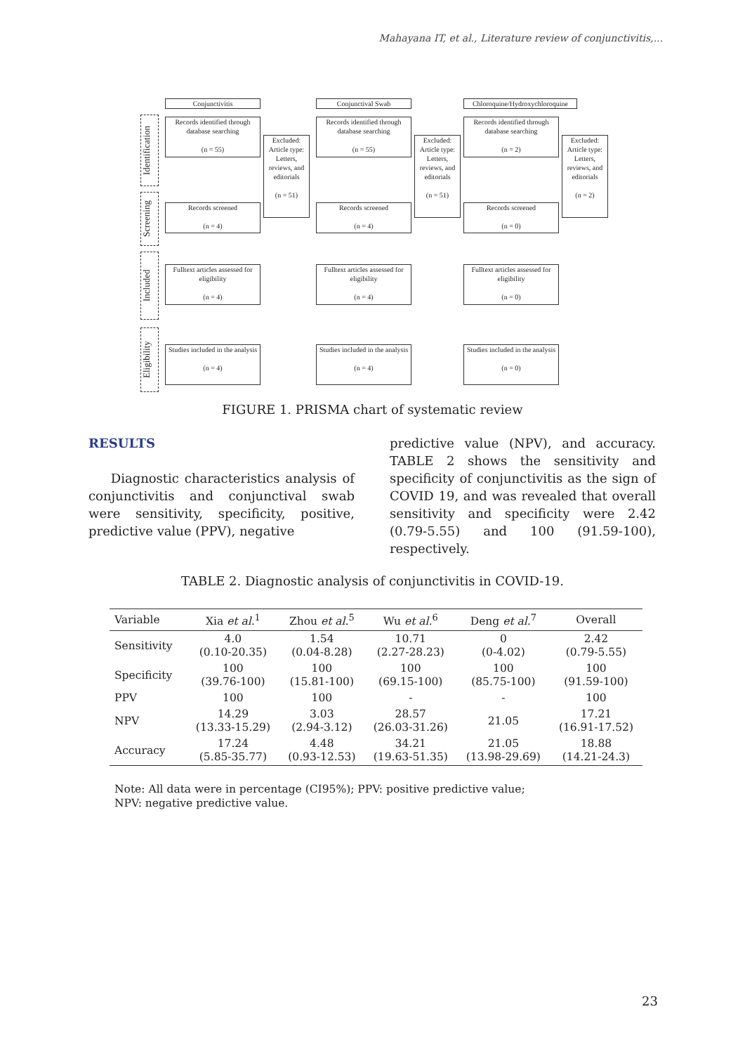Mahayana IT, et al., Literature review of conjunctivitis,...
Identification
Screening
Included
Eligibility
Conjunctivitis
Records identified through database searching
(n = 55)
Excluded: Article type: Letters, reviews, and editorials
(n = 51)
Records screened
(n = 4)
Fulltext articles assessed for eligibility
(n = 4)
Studies included in the analysis
(n = 4)
Conjunctival Swab
Records identified through database searching
(n = 55)
Excluded: Article type: Letters, reviews, and editorials
(n = 51)
Records screened
(n = 4)
Fulltext articles assessed for eligibility
(n = 4)
Studies included in the analysis
(n = 4)
Chloroquine/Hydroxychloroquine
Records identified through database searching
(n = 2)
Excluded: Article type: Letters, reviews, and editorials
(n = 2)
Records screened
(n = 0)
Fulltext articles assessed for eligibility
(n = 0)
Studies included in the analysis
(n = 0)
FIGURE 1. PRISMA chart of systematic review
RESULTS
Diagnostic characteristics analysis of conjunctivitis and conjunctival swab were sensitivity, specificity, positive, predictive value (PPV), negative
predictive value (NPV), and accuracy. TABLE 2 shows the sensitivity and specificity of conjunctivitis as the sign of COVID 19, and was revealed that overall sensitivity and specificity were 2.42 (0.79-5.55) and 100 (91.59-100), respectively.
TABLE 2. Diagnostic analysis of conjunctivitis in COVID-19.
| Variable | Xia et al.<sup>1</sup> | Zhou et al.<sup>5</sup> | Wu et al.<sup>6</sup> | Deng et al.<sup>7</sup> | Overall |
| --- | --- | --- | --- | --- | --- |
| Sensitivity | 4.0 (0.10-20.35) | 1.54 (0.04-8.28) | 10.71 (2.27-28.23) | 0 (0-4.02) | 2.42 (0.79-5.55) |
| Specificity | 100 (39.76-100) | 100 (15.81-100) | 100 (69.15-100) | 100 (85.75-100) | 100 (91.59-100) |
| PPV | 100 | 100 | - | - | 100 |
| NPV | 14.29 (13.33-15.29) | 3.03 (2.94-3.12) | 28.57 (26.03-31.26) | 21.05 | 17.21 (16.91-17.52) |
| Accuracy | 17.24 (5.85-35.77) | 4.48 (0.93-12.53) | 34.21 (19.63-51.35) | 21.05 (13.98-29.69) | 18.88 (14.21-24.3) |
Note: All data were in percentage (CI95%); PPV: positive predictive value;
NPV: negative predictive value.
23